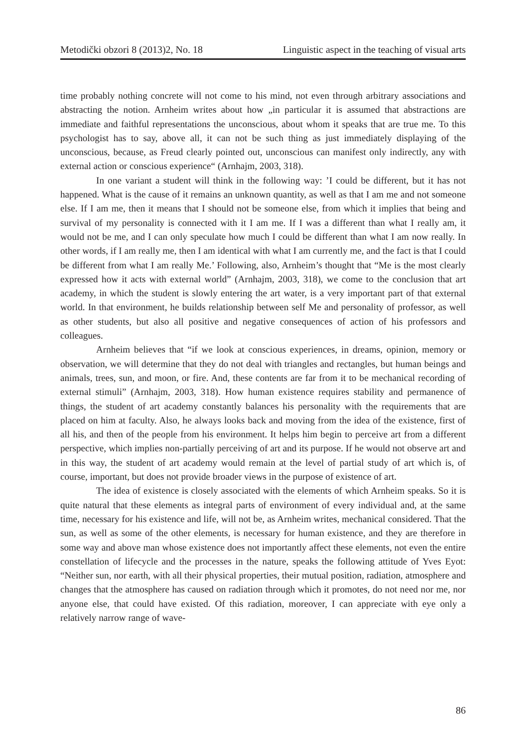Metodički obzori 8 (2013)2, No. 18 Linguistic aspect in the teaching of visual arts
time probably nothing concrete will not come to his mind, not even through arbitrary associations and abstracting the notion. Arnheim writes about how „in particular it is assumed that abstractions are immediate and faithful representations the unconscious, about whom it speaks that are true me. To this psychologist has to say, above all, it can not be such thing as just immediately displaying of the unconscious, because, as Freud clearly pointed out, unconscious can manifest only indirectly, any with external action or conscious experience“ (Arnhajm, 2003, 318).
In one variant a student will think in the following way: ’I could be different, but it has not happened. What is the cause of it remains an unknown quantity, as well as that I am me and not someone else. If I am me, then it means that I should not be someone else, from which it implies that being and survival of my personality is connected with it I am me. If I was a different than what I really am, it would not be me, and I can only speculate how much I could be different than what I am now really. In other words, if I am really me, then I am identical with what I am currently me, and the fact is that I could be different from what I am really Me.’ Following, also, Arnheim’s thought that “Me is the most clearly expressed how it acts with external world” (Arnhajm, 2003, 318), we come to the conclusion that art academy, in which the student is slowly entering the art water, is a very important part of that external world. In that environment, he builds relationship between self Me and personality of professor, as well as other students, but also all positive and negative consequences of action of his professors and colleagues.
Arnheim believes that “if we look at conscious experiences, in dreams, opinion, memory or observation, we will determine that they do not deal with triangles and rectangles, but human beings and animals, trees, sun, and moon, or fire. And, these contents are far from it to be mechanical recording of external stimuli” (Arnhajm, 2003, 318). How human existence requires stability and permanence of things, the student of art academy constantly balances his personality with the requirements that are placed on him at faculty. Also, he always looks back and moving from the idea of the existence, first of all his, and then of the people from his environment. It helps him begin to perceive art from a different perspective, which implies non-partially perceiving of art and its purpose. If he would not observe art and in this way, the student of art academy would remain at the level of partial study of art which is, of course, important, but does not provide broader views in the purpose of existence of art.
The idea of existence is closely associated with the elements of which Arnheim speaks. So it is quite natural that these elements as integral parts of environment of every individual and, at the same time, necessary for his existence and life, will not be, as Arnheim writes, mechanical considered. That the sun, as well as some of the other elements, is necessary for human existence, and they are therefore in some way and above man whose existence does not importantly affect these elements, not even the entire constellation of lifecycle and the processes in the nature, speaks the following attitude of Yves Eyot: “Neither sun, nor earth, with all their physical properties, their mutual position, radiation, atmosphere and changes that the atmosphere has caused on radiation through which it promotes, do not need nor me, nor anyone else, that could have existed. Of this radiation, moreover, I can appreciate with eye only a relatively narrow range of wave-
86